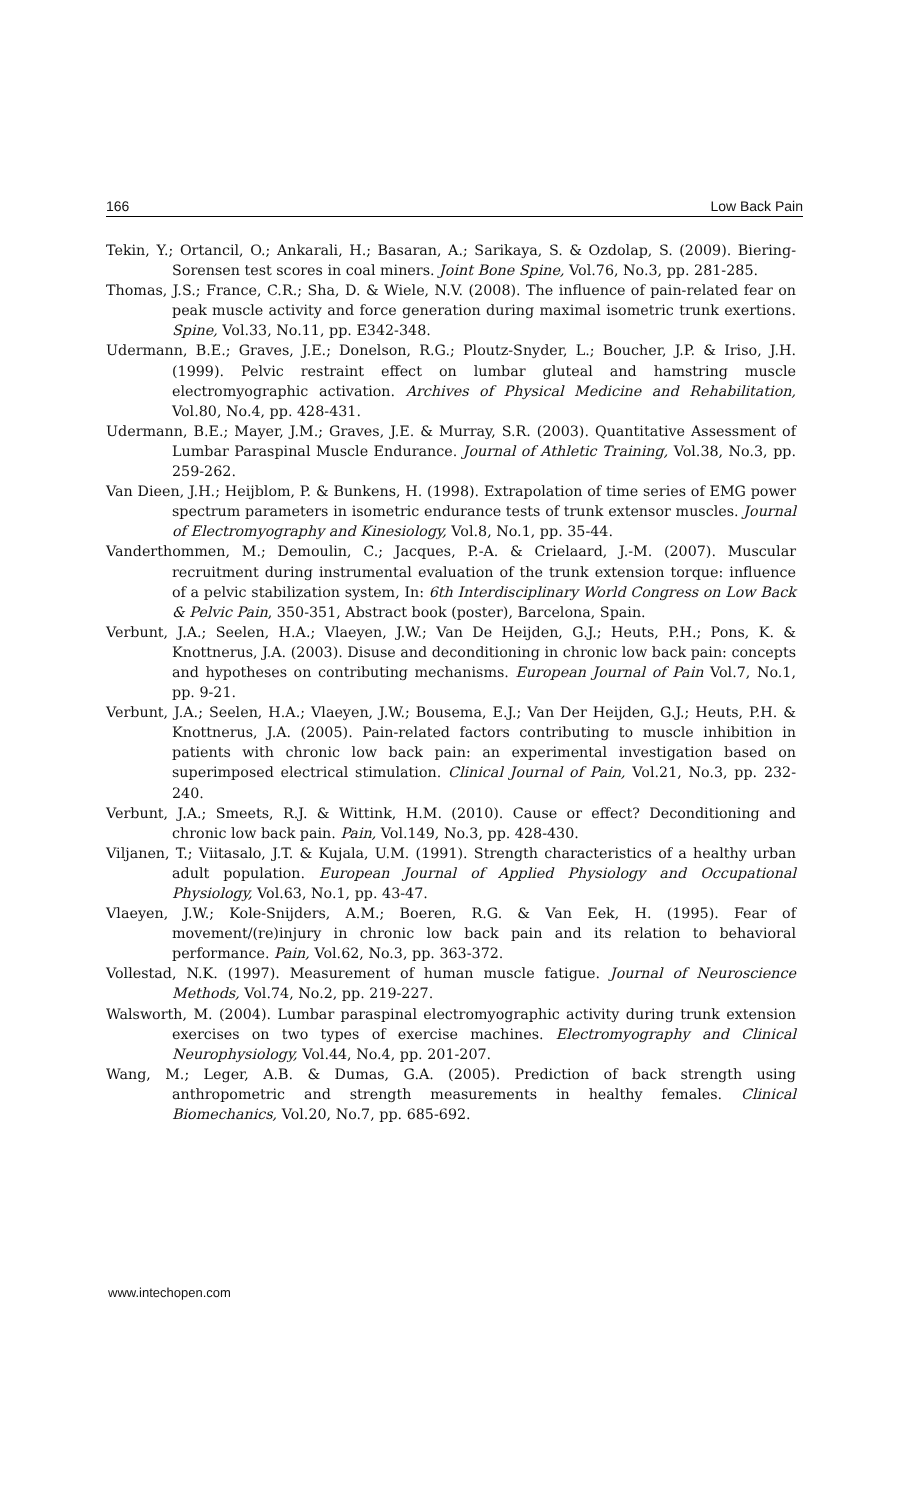166 Low Back Pain
Tekin, Y.; Ortancil, O.; Ankarali, H.; Basaran, A.; Sarikaya, S. & Ozdolap, S. (2009). Biering-Sorensen test scores in coal miners. Joint Bone Spine, Vol.76, No.3, pp. 281-285.
Thomas, J.S.; France, C.R.; Sha, D. & Wiele, N.V. (2008). The influence of pain-related fear on peak muscle activity and force generation during maximal isometric trunk exertions. Spine, Vol.33, No.11, pp. E342-348.
Udermann, B.E.; Graves, J.E.; Donelson, R.G.; Ploutz-Snyder, L.; Boucher, J.P. & Iriso, J.H. (1999). Pelvic restraint effect on lumbar gluteal and hamstring muscle electromyographic activation. Archives of Physical Medicine and Rehabilitation, Vol.80, No.4, pp. 428-431.
Udermann, B.E.; Mayer, J.M.; Graves, J.E. & Murray, S.R. (2003). Quantitative Assessment of Lumbar Paraspinal Muscle Endurance. Journal of Athletic Training, Vol.38, No.3, pp. 259-262.
Van Dieen, J.H.; Heijblom, P. & Bunkens, H. (1998). Extrapolation of time series of EMG power spectrum parameters in isometric endurance tests of trunk extensor muscles. Journal of Electromyography and Kinesiology, Vol.8, No.1, pp. 35-44.
Vanderthommen, M.; Demoulin, C.; Jacques, P.-A. & Crielaard, J.-M. (2007). Muscular recruitment during instrumental evaluation of the trunk extension torque: influence of a pelvic stabilization system, In: 6th Interdisciplinary World Congress on Low Back & Pelvic Pain, 350-351, Abstract book (poster), Barcelona, Spain.
Verbunt, J.A.; Seelen, H.A.; Vlaeyen, J.W.; Van De Heijden, G.J.; Heuts, P.H.; Pons, K. & Knottnerus, J.A. (2003). Disuse and deconditioning in chronic low back pain: concepts and hypotheses on contributing mechanisms. European Journal of Pain Vol.7, No.1, pp. 9-21.
Verbunt, J.A.; Seelen, H.A.; Vlaeyen, J.W.; Bousema, E.J.; Van Der Heijden, G.J.; Heuts, P.H. & Knottnerus, J.A. (2005). Pain-related factors contributing to muscle inhibition in patients with chronic low back pain: an experimental investigation based on superimposed electrical stimulation. Clinical Journal of Pain, Vol.21, No.3, pp. 232-240.
Verbunt, J.A.; Smeets, R.J. & Wittink, H.M. (2010). Cause or effect? Deconditioning and chronic low back pain. Pain, Vol.149, No.3, pp. 428-430.
Viljanen, T.; Viitasalo, J.T. & Kujala, U.M. (1991). Strength characteristics of a healthy urban adult population. European Journal of Applied Physiology and Occupational Physiology, Vol.63, No.1, pp. 43-47.
Vlaeyen, J.W.; Kole-Snijders, A.M.; Boeren, R.G. & Van Eek, H. (1995). Fear of movement/(re)injury in chronic low back pain and its relation to behavioral performance. Pain, Vol.62, No.3, pp. 363-372.
Vollestad, N.K. (1997). Measurement of human muscle fatigue. Journal of Neuroscience Methods, Vol.74, No.2, pp. 219-227.
Walsworth, M. (2004). Lumbar paraspinal electromyographic activity during trunk extension exercises on two types of exercise machines. Electromyography and Clinical Neurophysiology, Vol.44, No.4, pp. 201-207.
Wang, M.; Leger, A.B. & Dumas, G.A. (2005). Prediction of back strength using anthropometric and strength measurements in healthy females. Clinical Biomechanics, Vol.20, No.7, pp. 685-692.
www.intechopen.com